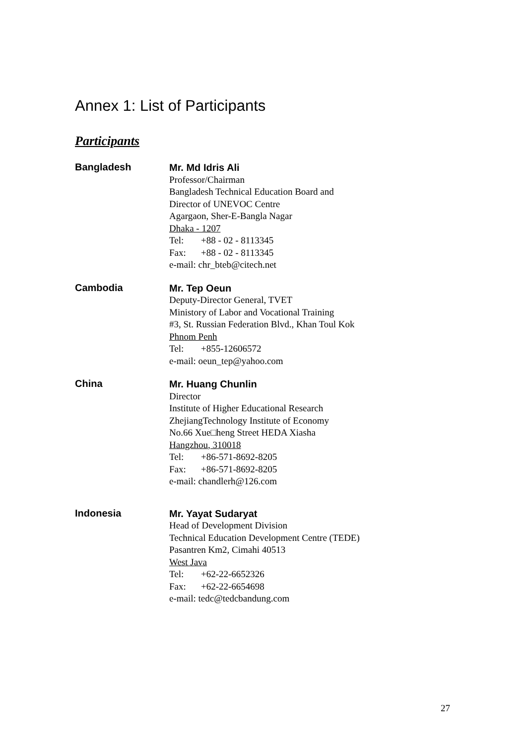Annex 1: List of Participants
Participants
Bangladesh
Mr. Md Idris Ali
Professor/Chairman
Bangladesh Technical Education Board and
Director of UNEVOC Centre
Agargaon, Sher-E-Bangla Nagar
Dhaka - 1207
Tel: +88 - 02 - 8113345
Fax: +88 - 02 - 8113345
e-mail: chr_bteb@citech.net
Cambodia
Mr. Tep Oeun
Deputy-Director General, TVET
Ministory of Labor and Vocational Training
#3, St. Russian Federation Blvd., Khan Toul Kok
Phnom Penh
Tel: +855-12606572
e-mail: oeun_tep@yahoo.com
China
Mr. Huang Chunlin
Director
Institute of Higher Educational Research
ZhejiangTechnology Institute of Economy
No.66 Xue□heng Street HEDA Xiasha
Hangzhou, 310018
Tel: +86-571-8692-8205
Fax: +86-571-8692-8205
e-mail: chandlerh@126.com
Indonesia
Mr. Yayat Sudaryat
Head of Development Division
Technical Education Development Centre (TEDE)
Pasantren Km2, Cimahi 40513
West Java
Tel: +62-22-6652326
Fax: +62-22-6654698
e-mail: tedc@tedcbandung.com
27